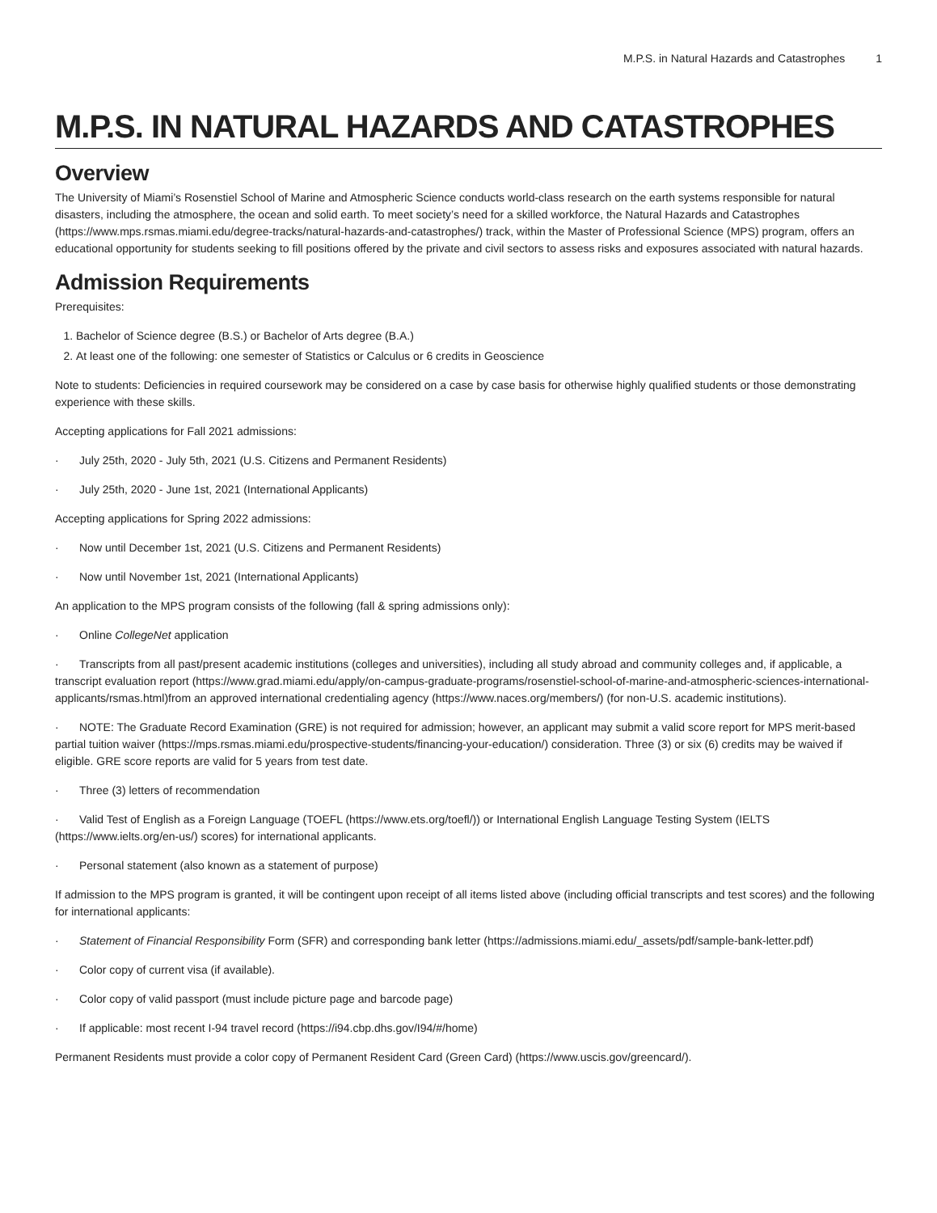M.P.S. in Natural Hazards and Catastrophes 1
M.P.S. IN NATURAL HAZARDS AND CATASTROPHES
Overview
The University of Miami’s Rosenstiel School of Marine and Atmospheric Science conducts world-class research on the earth systems responsible for natural disasters, including the atmosphere, the ocean and solid earth. To meet society’s need for a skilled workforce, the Natural Hazards and Catastrophes (https://www.mps.rsmas.miami.edu/degree-tracks/natural-hazards-and-catastrophes/) track, within the Master of Professional Science (MPS) program, offers an educational opportunity for students seeking to fill positions offered by the private and civil sectors to assess risks and exposures associated with natural hazards.
Admission Requirements
Prerequisites:
1. Bachelor of Science degree (B.S.) or Bachelor of Arts degree (B.A.)
2. At least one of the following: one semester of Statistics or Calculus or 6 credits in Geoscience
Note to students: Deficiencies in required coursework may be considered on a case by case basis for otherwise highly qualified students or those demonstrating experience with these skills.
Accepting applications for Fall 2021 admissions:
· July 25th, 2020 - July 5th, 2021 (U.S. Citizens and Permanent Residents)
· July 25th, 2020 - June 1st, 2021 (International Applicants)
Accepting applications for Spring 2022 admissions:
· Now until December 1st, 2021 (U.S. Citizens and Permanent Residents)
· Now until November 1st, 2021 (International Applicants)
An application to the MPS program consists of the following (fall & spring admissions only):
· Online CollegeNet application
· Transcripts from all past/present academic institutions (colleges and universities), including all study abroad and community colleges and, if applicable, a transcript evaluation report (https://www.grad.miami.edu/apply/on-campus-graduate-programs/rosenstiel-school-of-marine-and-atmospheric-sciences-international-applicants/rsmas.html)from an approved international credentialing agency (https://www.naces.org/members/) (for non-U.S. academic institutions).
· NOTE: The Graduate Record Examination (GRE) is not required for admission; however, an applicant may submit a valid score report for MPS merit-based partial tuition waiver (https://mps.rsmas.miami.edu/prospective-students/financing-your-education/) consideration. Three (3) or six (6) credits may be waived if eligible. GRE score reports are valid for 5 years from test date.
· Three (3) letters of recommendation
· Valid Test of English as a Foreign Language (TOEFL (https://www.ets.org/toefl/)) or International English Language Testing System (IELTS (https://www.ielts.org/en-us/) scores) for international applicants.
· Personal statement (also known as a statement of purpose)
If admission to the MPS program is granted, it will be contingent upon receipt of all items listed above (including official transcripts and test scores) and the following for international applicants:
· Statement of Financial Responsibility Form (SFR) and corresponding bank letter (https://admissions.miami.edu/_assets/pdf/sample-bank-letter.pdf)
· Color copy of current visa (if available).
· Color copy of valid passport (must include picture page and barcode page)
· If applicable: most recent I-94 travel record (https://i94.cbp.dhs.gov/I94/#/home)
Permanent Residents must provide a color copy of Permanent Resident Card (Green Card) (https://www.uscis.gov/greencard/).